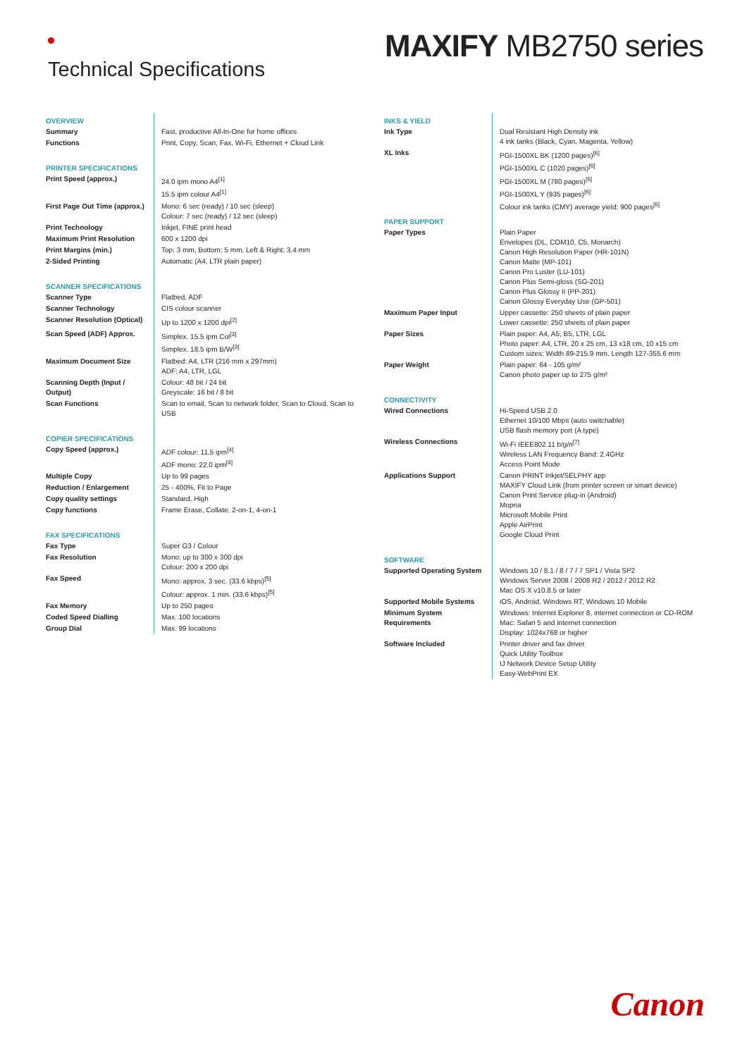Technical Specifications
MAXIFY MB2750 series
| OVERVIEW | |
| Summary | Fast, productive All-In-One for home offices |
| Functions | Print, Copy, Scan, Fax, Wi-Fi, Ethernet + Cloud Link |
| PRINTER SPECIFICATIONS | |
| Print Speed (approx.) | 24.0 ipm mono A4<sup>[1]</sup> 15.5 ipm colour A4<sup>[1]</sup> |
| First Page Out Time (approx.) | Mono: 6 sec (ready) / 10 sec (sleep) Colour: 7 sec (ready) / 12 sec (sleep) |
| Print Technology | Inkjet, FINE print head |
| Maximum Print Resolution | 600 x 1200 dpi |
| Print Margins (min.) | Top: 3 mm, Bottom: 5 mm, Left & Right: 3.4 mm |
| 2-Sided Printing | Automatic (A4, LTR plain paper) |
| SCANNER SPECIFICATIONS | |
| Scanner Type | Flatbed, ADF |
| Scanner Technology | CIS colour scanner |
| Scanner Resolution (Optical) | Up to 1200 x 1200 dpi<sup>[2]</sup> |
| Scan Speed (ADF) Approx. | Simplex. 15.5 ipm Col<sup>[3]</sup> Simplex. 18.5 ipm B/W<sup>[3]</sup> |
| Maximum Document Size | Flatbed: A4, LTR (216 mm x 297mm) ADF: A4, LTR, LGL |
| Scanning Depth (Input / Output) | Colour: 48 bit / 24 bit Greyscale: 16 bit / 8 bit |
| Scan Functions | Scan to email, Scan to network folder, Scan to Cloud, Scan to USB |
| COPIER SPECIFICATIONS | |
| Copy Speed (approx.) | ADF colour: 11.5 ipm<sup>[4]</sup> ADF mono: 22.0 ipm<sup>[4]</sup> |
| Multiple Copy | Up to 99 pages |
| Reduction / Enlargement | 25 - 400%, Fit to Page |
| Copy quality settings | Standard, High |
| Copy functions | Frame Erase, Collate, 2-on-1, 4-on-1 |
| FAX SPECIFICATIONS | |
| Fax Type | Super G3 / Colour |
| Fax Resolution | Mono: up to 300 x 300 dpi Colour: 200 x 200 dpi |
| Fax Speed | Mono: approx. 3 sec. (33.6 kbps)<sup>[5]</sup> Colour: approx. 1 min. (33.6 kbps)<sup>[5]</sup> |
| Fax Memory | Up to 250 pages |
| Coded Speed Dialling | Max. 100 locations |
| Group Dial | Max. 99 locations |
| INKS & YIELD | |
| Ink Type | Dual Resistant High Density ink 4 ink tanks (Black, Cyan, Magenta, Yellow) |
| XL Inks | PGI-1500XL BK (1200 pages)<sup>[6]</sup> PGI-1500XL C (1020 pages)<sup>[6]</sup> PGI-1500XL M (780 pages)<sup>[6]</sup> PGI-1500XL Y (935 pages)<sup>[6]</sup> Colour ink tanks (CMY) average yield: 900 pages<sup>[6]</sup> |
| PAPER SUPPORT | |
| Paper Types | Plain Paper Envelopes (DL, COM10, C5, Monarch) Canon High Resolution Paper (HR-101N) Canon Matte (MP-101) Canon Pro Luster (LU-101) Canon Plus Semi-gloss (SG-201) Canon Plus Glossy II (PP-201) Canon Glossy Everyday Use (GP-501) |
| Maximum Paper Input | Upper cassette: 250 sheets of plain paper Lower cassette: 250 sheets of plain paper |
| Paper Sizes | Plain paper: A4, A5, B5, LTR, LGL Photo paper: A4, LTR, 20 x 25 cm, 13 x18 cm, 10 x15 cm Custom sizes: Width 89-215.9 mm, Length 127-355.6 mm |
| Paper Weight | Plain paper: 64 - 105 g/m² Canon photo paper up to 275 g/m² |
| CONNECTIVITY | |
| Wired Connections | Hi-Speed USB 2.0 Ethernet 10/100 Mbps (auto switchable) USB flash memory port (A type) |
| Wireless Connections | Wi-Fi IEEE802.11 b/g/n<sup>[7]</sup> Wireless LAN Frequency Band: 2.4GHz Access Point Mode |
| Applications Support | Canon PRINT Inkjet/SELPHY app MAXIFY Cloud Link (from printer screen or smart device) Canon Print Service plug-in (Android) Mopria Microsoft Mobile Print Apple AirPrint Google Cloud Print |
| SOFTWARE | |
| Supported Operating System | Windows 10 / 8.1 / 8 / 7 / 7 SP1 / Vista SP2 Windows Server 2008 / 2008 R2 / 2012 / 2012 R2 Mac OS X v10.8.5 or later |
| Supported Mobile Systems | iOS, Android, Windows RT, Windows 10 Mobile |
| Minimum System Requirements | Windows: Internet Explorer 8, internet connection or CD-ROM Mac: Safari 5 and internet connection Display: 1024x768 or higher |
| Software Included | Printer driver and fax driver Quick Utility Toolbox IJ Network Device Setup Utility Easy-WebPrint EX |
Canon